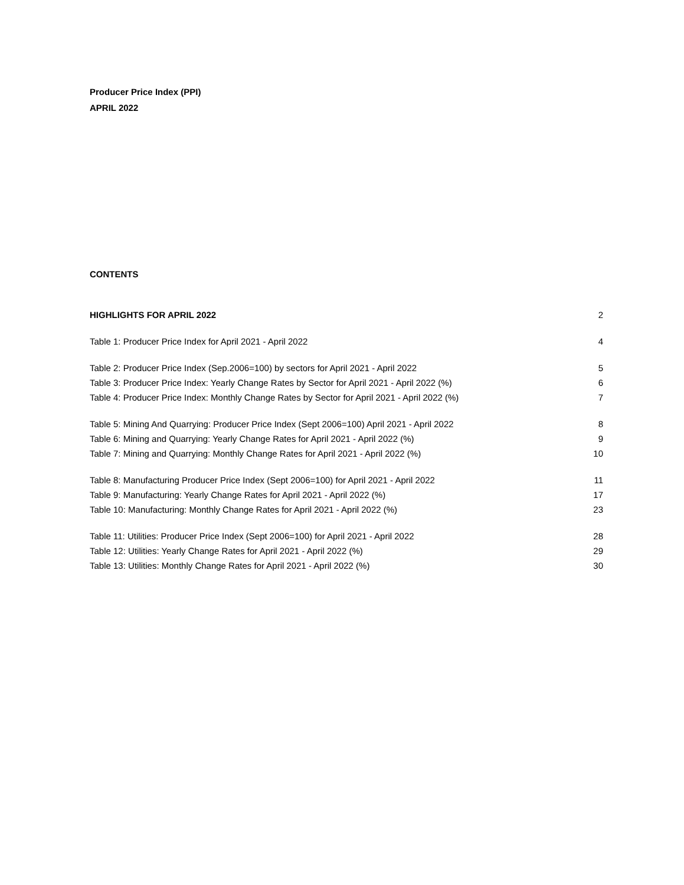Producer Price Index (PPI)
APRIL 2022
CONTENTS
HIGHLIGHTS FOR APRIL 2022 2
Table 1: Producer Price Index for April 2021 - April 2022 4
Table 2: Producer Price Index (Sep.2006=100) by sectors for April 2021 - April 2022 5
Table 3: Producer Price Index: Yearly Change Rates by Sector for April 2021 - April 2022 (%) 6
Table 4: Producer Price Index: Monthly Change Rates by Sector for April 2021 - April 2022 (%) 7
Table 5: Mining And Quarrying: Producer Price Index (Sept 2006=100) April 2021 - April 2022 8
Table 6: Mining and Quarrying: Yearly Change Rates for April 2021 - April 2022 (%) 9
Table 7: Mining and Quarrying: Monthly Change Rates for April 2021 - April 2022 (%) 10
Table 8: Manufacturing Producer Price Index (Sept 2006=100) for April 2021 - April 2022 11
Table 9: Manufacturing: Yearly Change Rates for April 2021 - April 2022 (%) 17
Table 10: Manufacturing: Monthly Change Rates for April 2021 - April 2022 (%) 23
Table 11: Utilities: Producer Price Index (Sept 2006=100) for April 2021 - April 2022 28
Table 12: Utilities: Yearly Change Rates for April 2021 - April 2022 (%) 29
Table 13: Utilities: Monthly Change Rates for April 2021 - April 2022 (%) 30